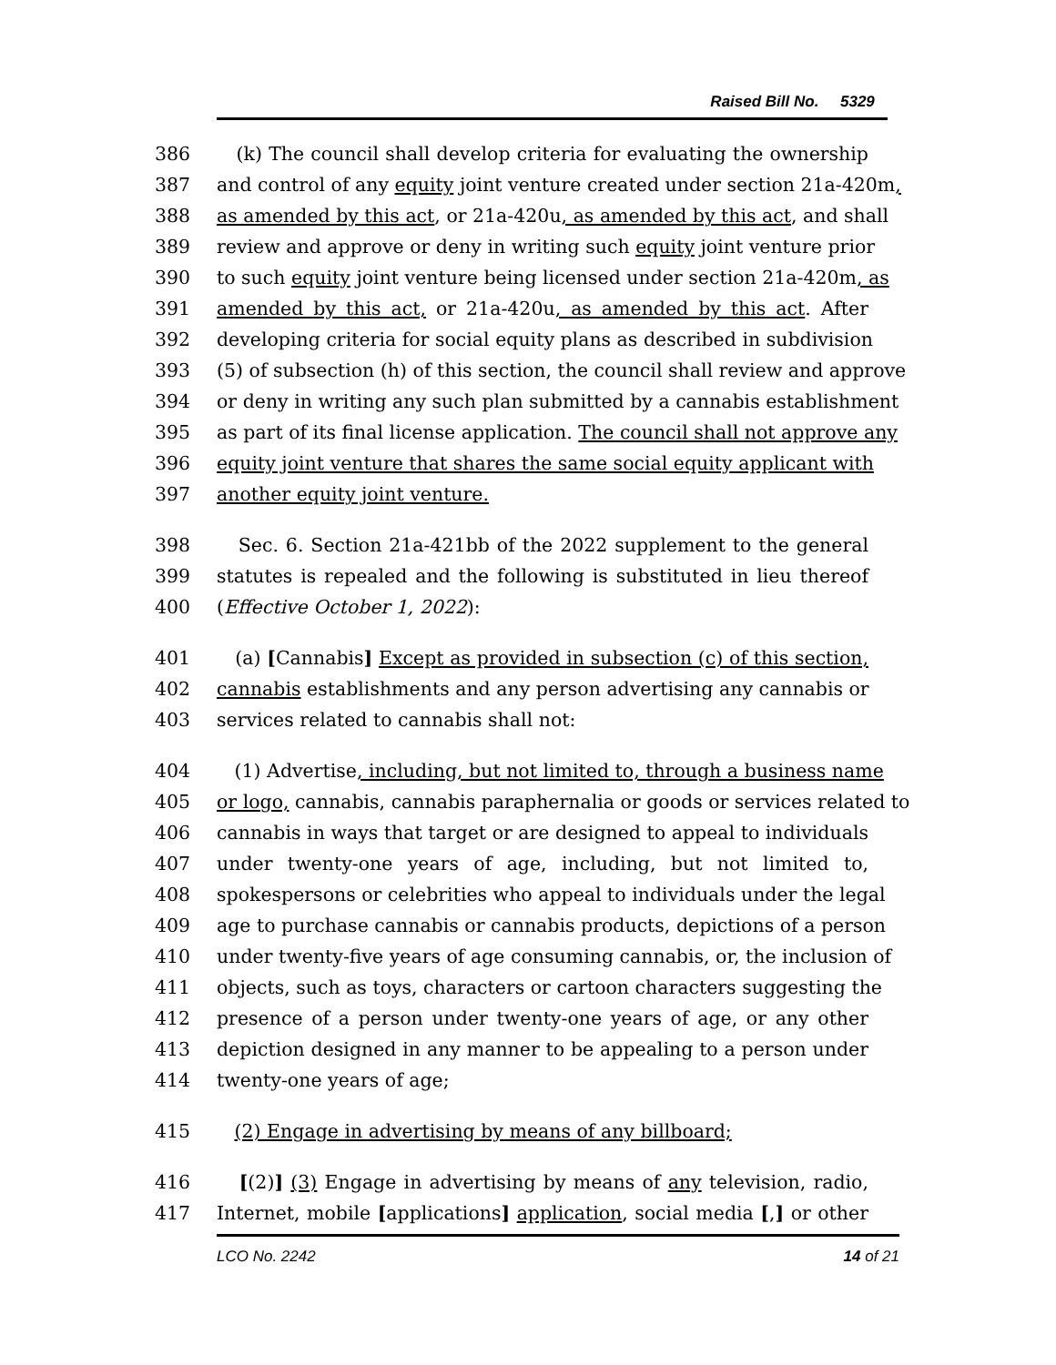Raised Bill No. 5329
386 (k) The council shall develop criteria for evaluating the ownership
387 and control of any equity joint venture created under section 21a-420m,
388 as amended by this act, or 21a-420u, as amended by this act, and shall
389 review and approve or deny in writing such equity joint venture prior
390 to such equity joint venture being licensed under section 21a-420m, as
391 amended by this act, or 21a-420u, as amended by this act. After
392 developing criteria for social equity plans as described in subdivision
393 (5) of subsection (h) of this section, the council shall review and approve
394 or deny in writing any such plan submitted by a cannabis establishment
395 as part of its final license application. The council shall not approve any
396 equity joint venture that shares the same social equity applicant with
397 another equity joint venture.
398 Sec. 6. Section 21a-421bb of the 2022 supplement to the general
399 statutes is repealed and the following is substituted in lieu thereof
400 (Effective October 1, 2022):
401 (a) [Cannabis] Except as provided in subsection (c) of this section,
402 cannabis establishments and any person advertising any cannabis or
403 services related to cannabis shall not:
404 (1) Advertise, including, but not limited to, through a business name
405 or logo, cannabis, cannabis paraphernalia or goods or services related to
406 cannabis in ways that target or are designed to appeal to individuals
407 under twenty-one years of age, including, but not limited to,
408 spokespersons or celebrities who appeal to individuals under the legal
409 age to purchase cannabis or cannabis products, depictions of a person
410 under twenty-five years of age consuming cannabis, or, the inclusion of
411 objects, such as toys, characters or cartoon characters suggesting the
412 presence of a person under twenty-one years of age, or any other
413 depiction designed in any manner to be appealing to a person under
414 twenty-one years of age;
415 (2) Engage in advertising by means of any billboard;
416 [(2)] (3) Engage in advertising by means of any television, radio,
417 Internet, mobile [applications] application, social media [,] or other
LCO No. 2242 14 of 21